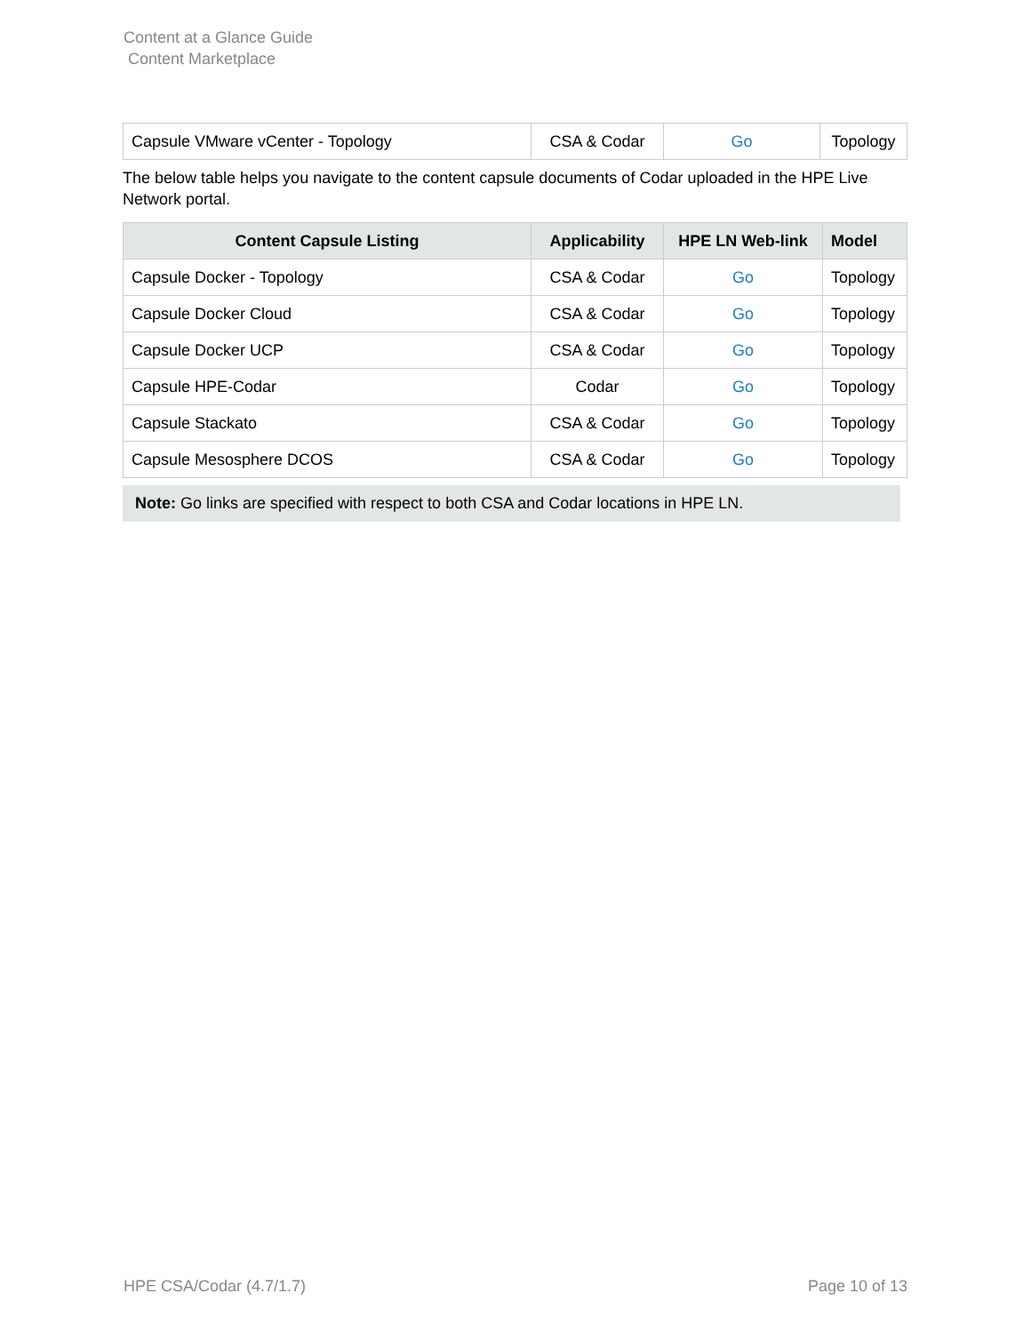Content at a Glance Guide
Content Marketplace
| Capsule VMware vCenter - Topology | CSA & Codar | Go | Topology |
The below table helps you navigate to the content capsule documents of Codar uploaded in the HPE Live Network portal.
| Content Capsule Listing | Applicability | HPE LN Web-link | Model |
| --- | --- | --- | --- |
| Capsule Docker - Topology | CSA & Codar | Go | Topology |
| Capsule Docker Cloud | CSA & Codar | Go | Topology |
| Capsule Docker UCP | CSA & Codar | Go | Topology |
| Capsule HPE-Codar | Codar | Go | Topology |
| Capsule Stackato | CSA & Codar | Go | Topology |
| Capsule Mesosphere DCOS | CSA & Codar | Go | Topology |
Note: Go links are specified with respect to both CSA and Codar locations in HPE LN.
HPE CSA/Codar (4.7/1.7) Page 10 of 13